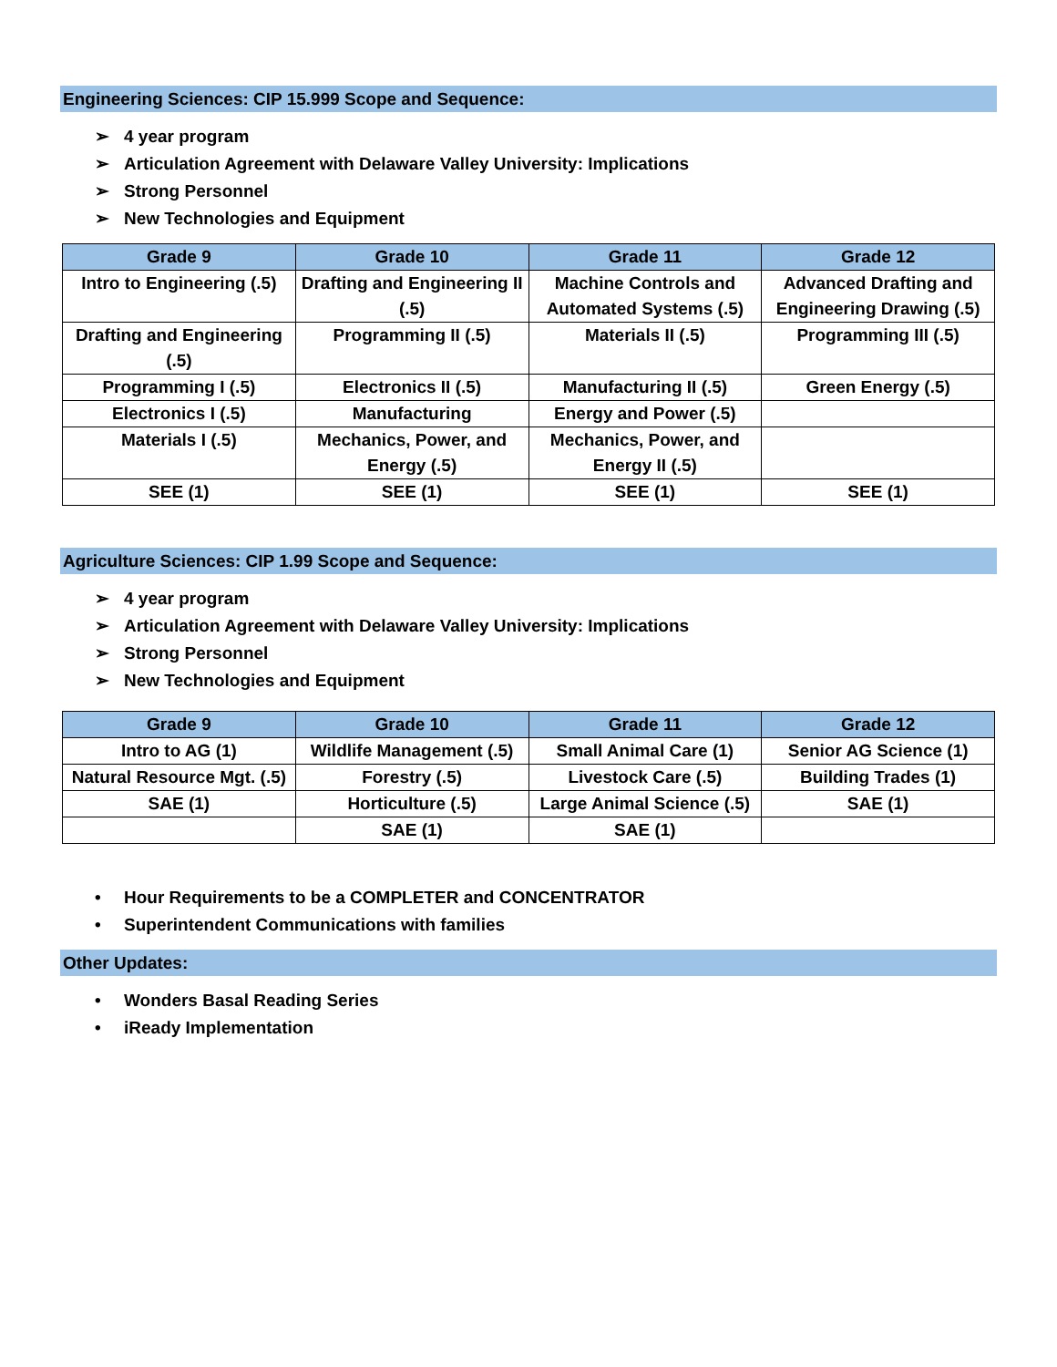Engineering Sciences: CIP 15.999 Scope and Sequence:
➢ 4 year program
➢ Articulation Agreement with Delaware Valley University: Implications
➢ Strong Personnel
➢ New Technologies and Equipment
| Grade 9 | Grade 10 | Grade 11 | Grade 12 |
| --- | --- | --- | --- |
| Intro to Engineering (.5) | Drafting and Engineering II (.5) | Machine Controls and Automated Systems (.5) | Advanced Drafting and Engineering Drawing (.5) |
| Drafting and Engineering (.5) | Programming II (.5) | Materials II (.5) | Programming III (.5) |
| Programming I (.5) | Electronics II (.5) | Manufacturing II (.5) | Green Energy (.5) |
| Electronics I (.5) | Manufacturing | Energy and Power (.5) | |
| Materials I (.5) | Mechanics, Power, and Energy (.5) | Mechanics, Power, and Energy II (.5) | |
| SEE (1) | SEE (1) | SEE (1) | SEE (1) |
Agriculture Sciences: CIP 1.99 Scope and Sequence:
➢ 4 year program
➢ Articulation Agreement with Delaware Valley University: Implications
➢ Strong Personnel
➢ New Technologies and Equipment
| Grade 9 | Grade 10 | Grade 11 | Grade 12 |
| --- | --- | --- | --- |
| Intro to AG (1) | Wildlife Management (.5) | Small Animal Care (1) | Senior AG Science (1) |
| Natural Resource Mgt. (.5) | Forestry (.5) | Livestock Care (.5) | Building Trades (1) |
| SAE (1) | Horticulture (.5) | Large Animal Science (.5) | SAE (1) |
| | SAE (1) | SAE (1) | |
• Hour Requirements to be a COMPLETER and CONCENTRATOR
• Superintendent Communications with families
Other Updates:
• Wonders Basal Reading Series
• iReady Implementation